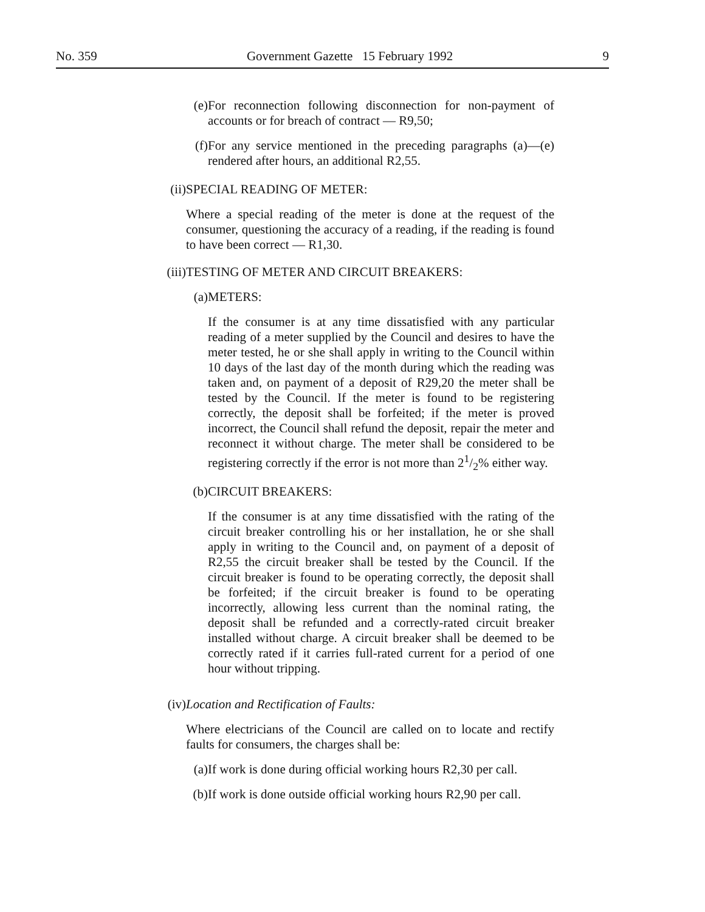No. 359 Government Gazette 15 February 1992 9
(e) For reconnection following disconnection for non-payment of accounts or for breach of contract — R9,50;
(f) For any service mentioned in the preceding paragraphs (a)—(e) rendered after hours, an additional R2,55.
(ii)
SPECIAL READING OF METER:
Where a special reading of the meter is done at the request of the consumer, questioning the accuracy of a reading, if the reading is found to have been correct — R1,30.
(iii)
TESTING OF METER AND CIRCUIT BREAKERS:
(a)
METERS:
If the consumer is at any time dissatisfied with any particular reading of a meter supplied by the Council and desires to have the meter tested, he or she shall apply in writing to the Council within 10 days of the last day of the month during which the reading was taken and, on payment of a deposit of R29,20 the meter shall be tested by the Council. If the meter is found to be registering correctly, the deposit shall be forfeited; if the meter is proved incorrect, the Council shall refund the deposit, repair the meter and reconnect it without charge. The meter shall be considered to be registering correctly if the error is not more than 21/2% either way.
(b)
CIRCUIT BREAKERS:
If the consumer is at any time dissatisfied with the rating of the circuit breaker controlling his or her installation, he or she shall apply in writing to the Council and, on payment of a deposit of R2,55 the circuit breaker shall be tested by the Council. If the circuit breaker is found to be operating correctly, the deposit shall be forfeited; if the circuit breaker is found to be operating incorrectly, allowing less current than the nominal rating, the deposit shall be refunded and a correctly-rated circuit breaker installed without charge. A circuit breaker shall be deemed to be correctly rated if it carries full-rated current for a period of one hour without tripping.
(iv)
Location and Rectification of Faults:
Where electricians of the Council are called on to locate and rectify faults for consumers, the charges shall be:
(a)
If work is done during official working hours R2,30 per call.
(b)
If work is done outside official working hours R2,90 per call.